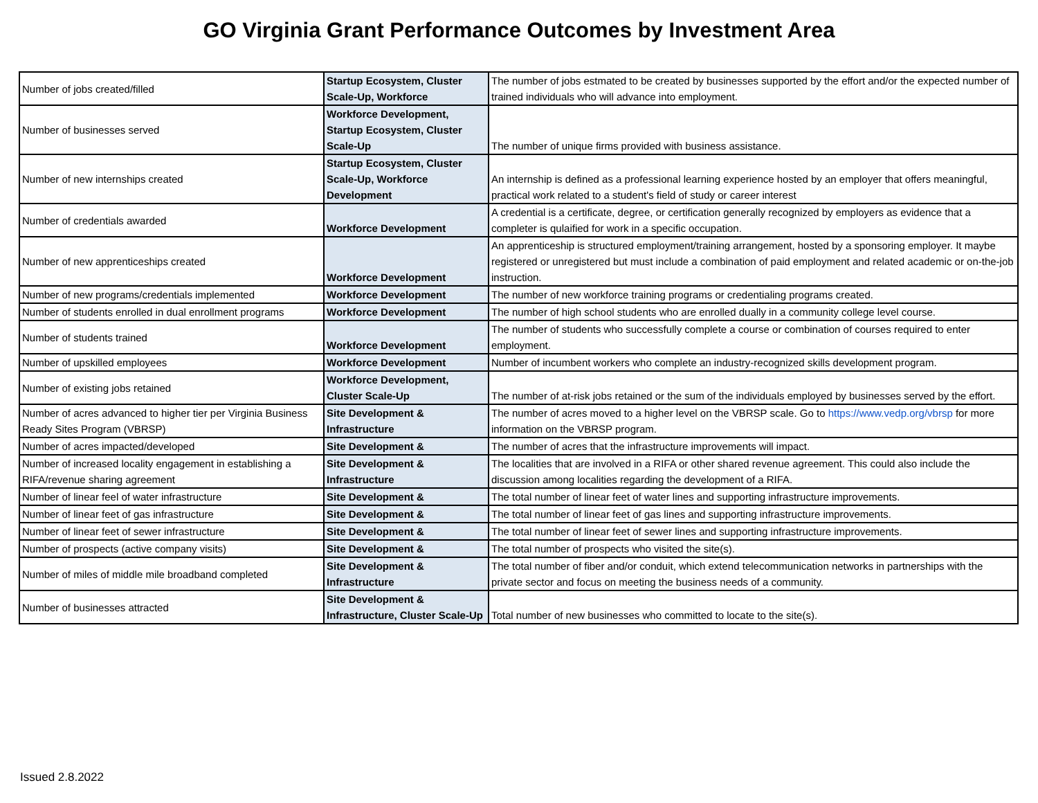GO Virginia Grant Performance Outcomes by Investment Area
| Number of jobs created/filled | Startup Ecosystem, Cluster Scale-Up, Workforce | The number of jobs estmated to be created by businesses supported by the effort and/or the expected number of trained individuals who will advance into employment. |
| Number of businesses served | Workforce Development, Startup Ecosystem, Cluster Scale-Up | The number of unique firms provided with business assistance. |
| Number of new internships created | Startup Ecosystem, Cluster Scale-Up, Workforce Development | An internship is defined as a professional learning experience hosted by an employer that offers meaningful, practical work related to a student's field of study or career interest |
| Number of credentials awarded | Workforce Development | A credential is a certificate, degree, or certification generally recognized by employers as evidence that a completer is qulaified for work in a specific occupation. |
| Number of new apprenticeships created | Workforce Development | An apprenticeship is structured employment/training arrangement, hosted by a sponsoring employer. It maybe registered or unregistered but must include a combination of paid employment and related academic or on-the-job instruction. |
| Number of new programs/credentials implemented | Workforce Development | The number of new workforce training programs or credentialing programs created. |
| Number of students enrolled in dual enrollment programs | Workforce Development | The number of high school students who are enrolled dually in a community college level course. |
| Number of students trained | Workforce Development | The number of students who successfully complete a course or combination of courses required to enter employment. |
| Number of upskilled employees | Workforce Development | Number of incumbent workers who complete an industry-recognized skills development program. |
| Number of existing jobs retained | Workforce Development, Cluster Scale-Up | The number of at-risk jobs retained or the sum of the individuals employed by businesses served by the effort. |
| Number of acres advanced to higher tier per Virginia Business Ready Sites Program (VBRSP) | Site Development & Infrastructure | The number of acres moved to a higher level on the VBRSP scale. Go to https://www.vedp.org/vbrsp for more information on the VBRSP program. |
| Number of acres impacted/developed | Site Development & | The number of acres that the infrastructure improvements will impact. |
| Number of increased locality engagement in establishing a RIFA/revenue sharing agreement | Site Development & Infrastructure | The localities that are involved in a RIFA or other shared revenue agreement. This could also include the discussion among localities regarding the development of a RIFA. |
| Number of linear feel of water infrastructure | Site Development & | The total number of linear feet of water lines and supporting infrastructure improvements. |
| Number of linear feet of gas infrastructure | Site Development & | The total number of linear feet of gas lines and supporting infrastructure improvements. |
| Number of linear feet of sewer infrastructure | Site Development & | The total number of linear feet of sewer lines and supporting infrastructure improvements. |
| Number of prospects (active company visits) | Site Development & | The total number of prospects who visited the site(s). |
| Number of miles of middle mile broadband completed | Site Development & Infrastructure | The total number of fiber and/or conduit, which extend telecommunication networks in partnerships with the private sector and focus on meeting the business needs of a community. |
| Number of businesses attracted | Site Development & Infrastructure, Cluster Scale-Up | Total number of new businesses who committed to locate to the site(s). |
Issued 2.8.2022